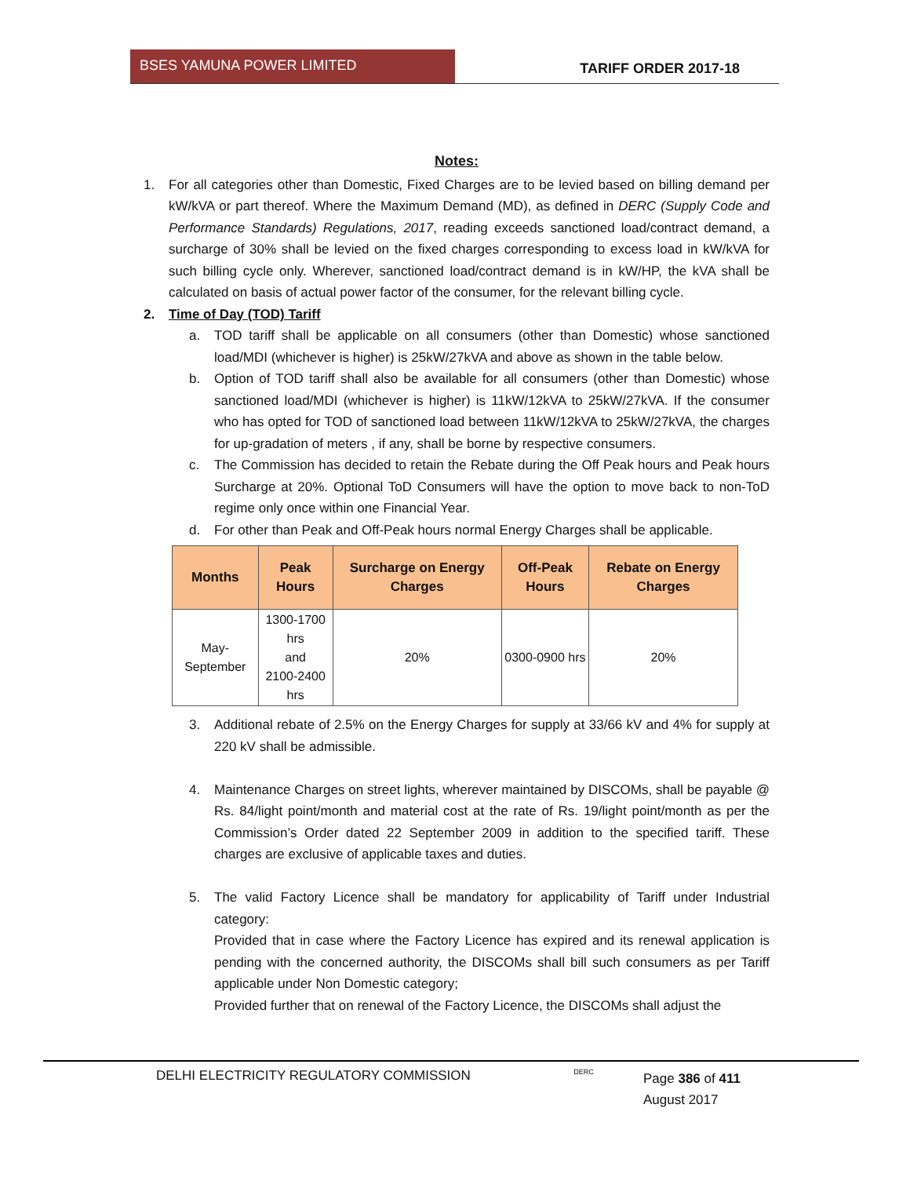BSES YAMUNA POWER LIMITED
TARIFF ORDER 2017-18
Notes:
1. For all categories other than Domestic, Fixed Charges are to be levied based on billing demand per kW/kVA or part thereof. Where the Maximum Demand (MD), as defined in DERC (Supply Code and Performance Standards) Regulations, 2017, reading exceeds sanctioned load/contract demand, a surcharge of 30% shall be levied on the fixed charges corresponding to excess load in kW/kVA for such billing cycle only. Wherever, sanctioned load/contract demand is in kW/HP, the kVA shall be calculated on basis of actual power factor of the consumer, for the relevant billing cycle.
2. Time of Day (TOD) Tariff
a. TOD tariff shall be applicable on all consumers (other than Domestic) whose sanctioned load/MDI (whichever is higher) is 25kW/27kVA and above as shown in the table below.
b. Option of TOD tariff shall also be available for all consumers (other than Domestic) whose sanctioned load/MDI (whichever is higher) is 11kW/12kVA to 25kW/27kVA. If the consumer who has opted for TOD of sanctioned load between 11kW/12kVA to 25kW/27kVA, the charges for up-gradation of meters , if any, shall be borne by respective consumers.
c. The Commission has decided to retain the Rebate during the Off Peak hours and Peak hours Surcharge at 20%. Optional ToD Consumers will have the option to move back to non-ToD regime only once within one Financial Year.
d. For other than Peak and Off-Peak hours normal Energy Charges shall be applicable.
| Months | Peak Hours | Surcharge on Energy Charges | Off-Peak Hours | Rebate on Energy Charges |
| --- | --- | --- | --- | --- |
| May-September | 1300-1700 hrs and 2100-2400 hrs | 20% | 0300-0900 hrs | 20% |
3. Additional rebate of 2.5% on the Energy Charges for supply at 33/66 kV and 4% for supply at 220 kV shall be admissible.
4. Maintenance Charges on street lights, wherever maintained by DISCOMs, shall be payable @ Rs. 84/light point/month and material cost at the rate of Rs. 19/light point/month as per the Commission’s Order dated 22 September 2009 in addition to the specified tariff. These charges are exclusive of applicable taxes and duties.
5. The valid Factory Licence shall be mandatory for applicability of Tariff under Industrial category:
Provided that in case where the Factory Licence has expired and its renewal application is pending with the concerned authority, the DISCOMs shall bill such consumers as per Tariff applicable under Non Domestic category;
Provided further that on renewal of the Factory Licence, the DISCOMs shall adjust the
DELHI ELECTRICITY REGULATORY COMMISSION
DERC
Page 386 of 411
August 2017